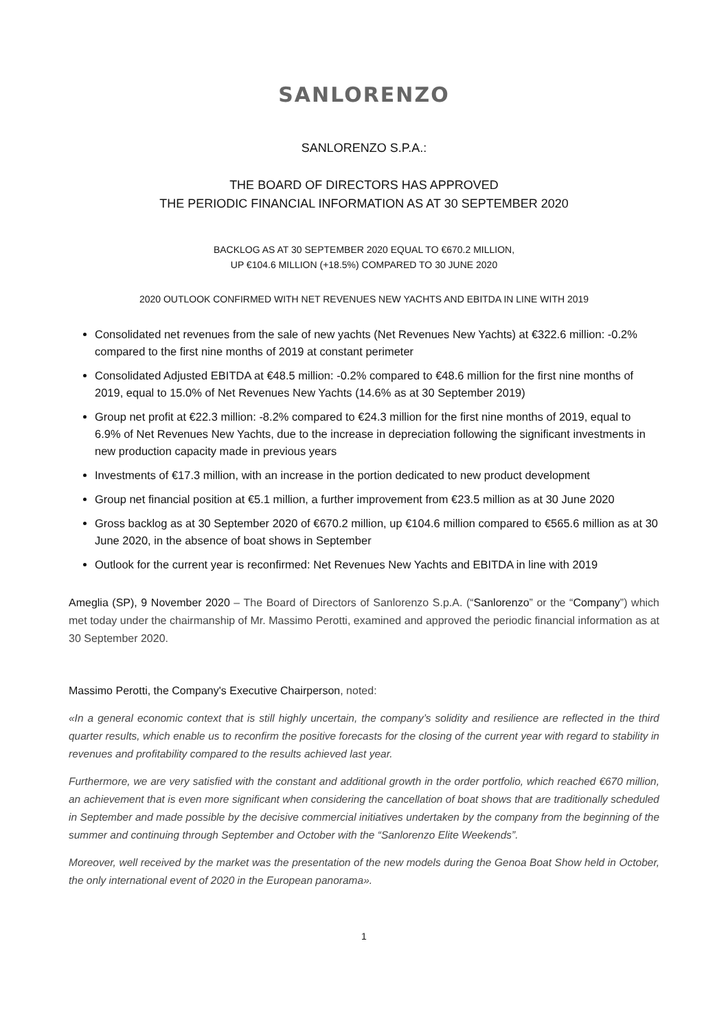SANLORENZO
SANLORENZO S.P.A.:
THE BOARD OF DIRECTORS HAS APPROVED
THE PERIODIC FINANCIAL INFORMATION AS AT 30 SEPTEMBER 2020
BACKLOG AS AT 30 SEPTEMBER 2020 EQUAL TO €670.2 MILLION,
UP €104.6 MILLION (+18.5%) COMPARED TO 30 JUNE 2020
2020 OUTLOOK CONFIRMED WITH NET REVENUES NEW YACHTS AND EBITDA IN LINE WITH 2019
Consolidated net revenues from the sale of new yachts (Net Revenues New Yachts) at €322.6 million: -0.2% compared to the first nine months of 2019 at constant perimeter
Consolidated Adjusted EBITDA at €48.5 million: -0.2% compared to €48.6 million for the first nine months of 2019, equal to 15.0% of Net Revenues New Yachts (14.6% as at 30 September 2019)
Group net profit at €22.3 million: -8.2% compared to €24.3 million for the first nine months of 2019, equal to 6.9% of Net Revenues New Yachts, due to the increase in depreciation following the significant investments in new production capacity made in previous years
Investments of €17.3 million, with an increase in the portion dedicated to new product development
Group net financial position at €5.1 million, a further improvement from €23.5 million as at 30 June 2020
Gross backlog as at 30 September 2020 of €670.2 million, up €104.6 million compared to €565.6 million as at 30 June 2020, in the absence of boat shows in September
Outlook for the current year is reconfirmed: Net Revenues New Yachts and EBITDA in line with 2019
Ameglia (SP), 9 November 2020 – The Board of Directors of Sanlorenzo S.p.A. (“Sanlorenzo” or the “Company”) which met today under the chairmanship of Mr. Massimo Perotti, examined and approved the periodic financial information as at 30 September 2020.
Massimo Perotti, the Company's Executive Chairperson, noted:
«In a general economic context that is still highly uncertain, the company’s solidity and resilience are reflected in the third quarter results, which enable us to reconfirm the positive forecasts for the closing of the current year with regard to stability in revenues and profitability compared to the results achieved last year.
Furthermore, we are very satisfied with the constant and additional growth in the order portfolio, which reached €670 million, an achievement that is even more significant when considering the cancellation of boat shows that are traditionally scheduled in September and made possible by the decisive commercial initiatives undertaken by the company from the beginning of the summer and continuing through September and October with the “Sanlorenzo Elite Weekends”.
Moreover, well received by the market was the presentation of the new models during the Genoa Boat Show held in October, the only international event of 2020 in the European panorama».
1